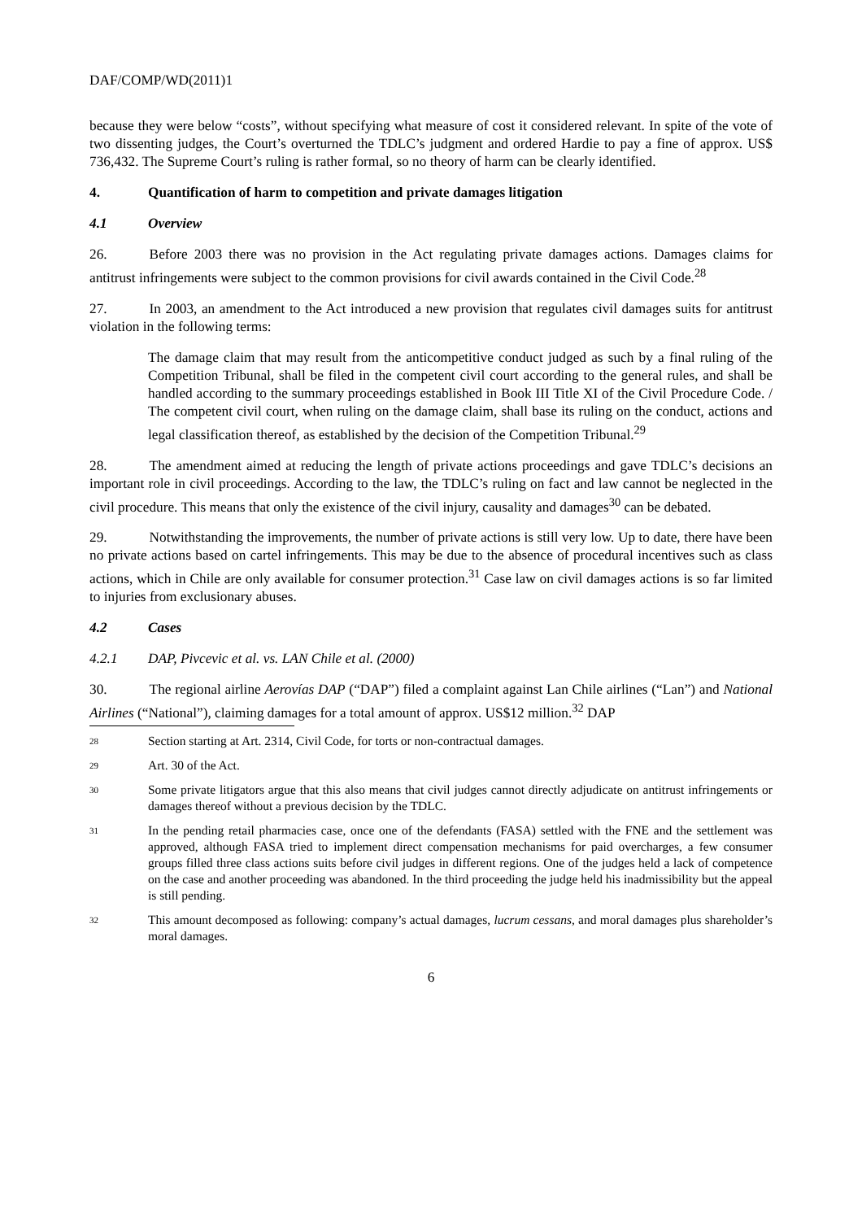DAF/COMP/WD(2011)1
because they were below “costs”, without specifying what measure of cost it considered relevant. In spite of the vote of two dissenting judges, the Court’s overturned the TDLC’s judgment and ordered Hardie to pay a fine of approx. US$ 736,432. The Supreme Court’s ruling is rather formal, so no theory of harm can be clearly identified.
4. Quantification of harm to competition and private damages litigation
4.1 Overview
26. Before 2003 there was no provision in the Act regulating private damages actions. Damages claims for antitrust infringements were subject to the common provisions for civil awards contained in the Civil Code.<sup>28</sup>
27. In 2003, an amendment to the Act introduced a new provision that regulates civil damages suits for antitrust violation in the following terms:
The damage claim that may result from the anticompetitive conduct judged as such by a final ruling of the Competition Tribunal, shall be filed in the competent civil court according to the general rules, and shall be handled according to the summary proceedings established in Book III Title XI of the Civil Procedure Code. / The competent civil court, when ruling on the damage claim, shall base its ruling on the conduct, actions and legal classification thereof, as established by the decision of the Competition Tribunal.<sup>29</sup>
28. The amendment aimed at reducing the length of private actions proceedings and gave TDLC’s decisions an important role in civil proceedings. According to the law, the TDLC’s ruling on fact and law cannot be neglected in the civil procedure. This means that only the existence of the civil injury, causality and damages<sup>30</sup> can be debated.
29. Notwithstanding the improvements, the number of private actions is still very low. Up to date, there have been no private actions based on cartel infringements. This may be due to the absence of procedural incentives such as class actions, which in Chile are only available for consumer protection.<sup>31</sup> Case law on civil damages actions is so far limited to injuries from exclusionary abuses.
4.2 Cases
4.2.1 DAP, Pivcevic et al. vs. LAN Chile et al. (2000)
30. The regional airline Aerovías DAP (“DAP”) filed a complaint against Lan Chile airlines (“Lan”) and National Airlines (“National”), claiming damages for a total amount of approx. US$12 million.<sup>32</sup> DAP
28 Section starting at Art. 2314, Civil Code, for torts or non-contractual damages.
29 Art. 30 of the Act.
30 Some private litigators argue that this also means that civil judges cannot directly adjudicate on antitrust infringements or damages thereof without a previous decision by the TDLC.
31 In the pending retail pharmacies case, once one of the defendants (FASA) settled with the FNE and the settlement was approved, although FASA tried to implement direct compensation mechanisms for paid overcharges, a few consumer groups filled three class actions suits before civil judges in different regions. One of the judges held a lack of competence on the case and another proceeding was abandoned. In the third proceeding the judge held his inadmissibility but the appeal is still pending.
32 This amount decomposed as following: company’s actual damages, lucrum cessans, and moral damages plus shareholder’s moral damages.
6